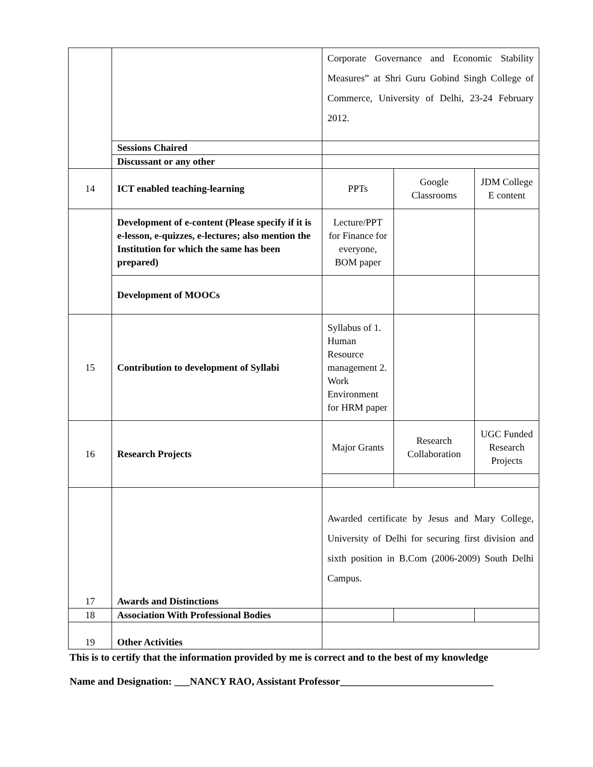| | | Corporate Governance and Economic Stability Measures” at Shri Guru Gobind Singh College of Commerce, University of Delhi, 23-24 February 2012. | | |
| | Sessions Chaired | | | |
| | Discussant or any other | | | |
| 14 | ICT enabled teaching-learning | PPTs | Google Classrooms | JDM College E content |
| | Development of e-content (Please specify if it is e-lesson, e-quizzes, e-lectures; also mention the Institution for which the same has been prepared) | Lecture/PPT for Finance for everyone, BOM paper | | |
| | Development of MOOCs | | | |
| 15 | Contribution to development of Syllabi | Syllabus of 1. Human Resource management 2. Work Environment for HRM paper | | |
| 16 | Research Projects | Major Grants | Research Collaboration | UGC Funded Research Projects |
| 17 | Awards and Distinctions | Awarded certificate by Jesus and Mary College, University of Delhi for securing first division and sixth position in B.Com (2006-2009) South Delhi Campus. | | |
| 18 | Association With Professional Bodies | | | |
| 19 | Other Activities | | | |
This is to certify that the information provided by me is correct and to the best of my knowledge
Name and Designation: ___NANCY RAO, Assistant Professor______________________________